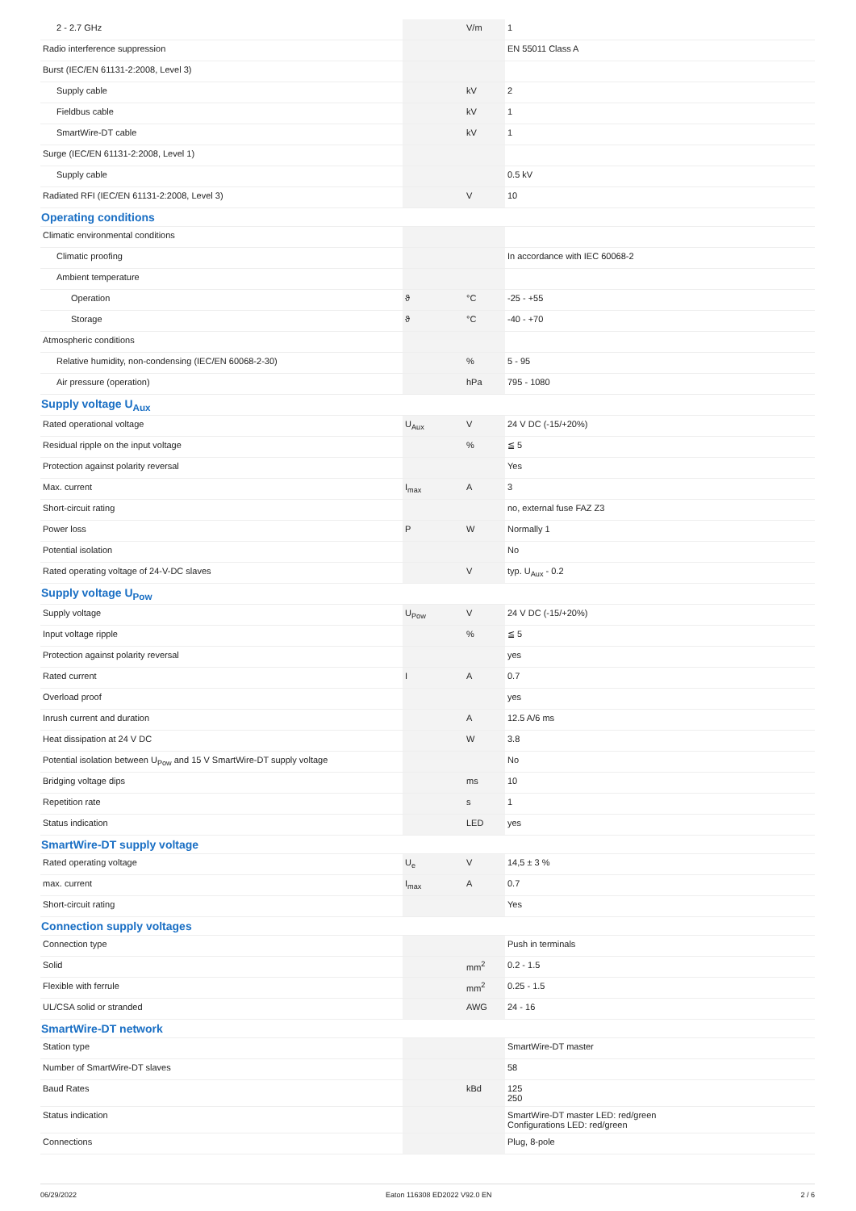| 2 - 2.7 GHz | | V/m | 1 |
| Radio interference suppression | | | EN 55011 Class A |
| Burst (IEC/EN 61131-2:2008, Level 3) | | | |
| Supply cable | | kV | 2 |
| Fieldbus cable | | kV | 1 |
| SmartWire-DT cable | | kV | 1 |
| Surge (IEC/EN 61131-2:2008, Level 1) | | | |
| Supply cable | | | 0.5 kV |
| Radiated RFI (IEC/EN 61131-2:2008, Level 3) | | V | 10 |
| Operating conditions | | | |
| Climatic environmental conditions | | | |
| Climatic proofing | | | In accordance with IEC 60068-2 |
| Ambient temperature | | | |
| Operation | ϑ | °C | -25 - +55 |
| Storage | ϑ | °C | -40 - +70 |
| Atmospheric conditions | | | |
| Relative humidity, non-condensing (IEC/EN 60068-2-30) | | % | 5 - 95 |
| Air pressure (operation) | | hPa | 795 - 1080 |
| Supply voltage U<sub>Aux</sub> | | | |
| Rated operational voltage | U<sub>Aux</sub> | V | 24 V DC (-15/+20%) |
| Residual ripple on the input voltage | | % | ≦ 5 |
| Protection against polarity reversal | | | Yes |
| Max. current | I<sub>max</sub> | A | 3 |
| Short-circuit rating | | | no, external fuse FAZ Z3 |
| Power loss | P | W | Normally 1 |
| Potential isolation | | | No |
| Rated operating voltage of 24-V-DC slaves | | V | typ. U<sub>Aux</sub> - 0.2 |
| Supply voltage U<sub>Pow</sub> | | | |
| Supply voltage | U<sub>Pow</sub> | V | 24 V DC (-15/+20%) |
| Input voltage ripple | | % | ≦ 5 |
| Protection against polarity reversal | | | yes |
| Rated current | I | A | 0.7 |
| Overload proof | | | yes |
| Inrush current and duration | | A | 12.5 A/6 ms |
| Heat dissipation at 24 V DC | | W | 3.8 |
| Potential isolation between U<sub>Pow</sub> and 15 V SmartWire-DT supply voltage | | | No |
| Bridging voltage dips | | ms | 10 |
| Repetition rate | | s | 1 |
| Status indication | | LED | yes |
| SmartWire-DT supply voltage | | | |
| Rated operating voltage | U<sub>e</sub> | V | 14,5 ± 3 % |
| max. current | I<sub>max</sub> | A | 0.7 |
| Short-circuit rating | | | Yes |
| Connection supply voltages | | | |
| Connection type | | | Push in terminals |
| Solid | | mm<sup>2</sup> | 0.2 - 1.5 |
| Flexible with ferrule | | mm<sup>2</sup> | 0.25 - 1.5 |
| UL/CSA solid or stranded | | AWG | 24 - 16 |
| SmartWire-DT network | | | |
| Station type | | | SmartWire-DT master |
| Number of SmartWire-DT slaves | | | 58 |
| Baud Rates | | kBd | 125 250 |
| Status indication | | | SmartWire-DT master LED: red/green Configurations LED: red/green |
| Connections | | | Plug, 8-pole |
06/29/2022 Eaton 116308 ED2022 V92.0 EN 2 / 6